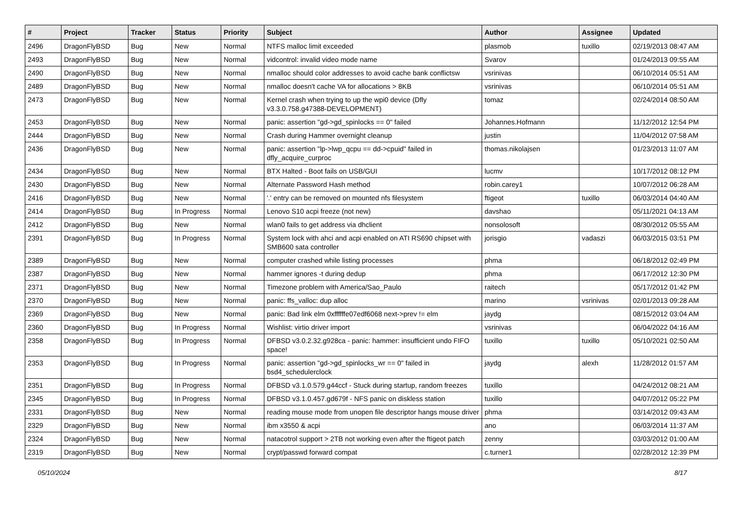| # | Project | Tracker | Status | Priority | Subject | Author | Assignee | Updated |
| --- | --- | --- | --- | --- | --- | --- | --- | --- |
| 2496 | DragonFlyBSD | Bug | New | Normal | NTFS malloc limit exceeded | plasmob | tuxillo | 02/19/2013 08:47 AM |
| 2493 | DragonFlyBSD | Bug | New | Normal | vidcontrol: invalid video mode name | Svarov | | 01/24/2013 09:55 AM |
| 2490 | DragonFlyBSD | Bug | New | Normal | nmalloc should color addresses to avoid cache bank conflictsw | vsrinivas | | 06/10/2014 05:51 AM |
| 2489 | DragonFlyBSD | Bug | New | Normal | nmalloc doesn't cache VA for allocations > 8KB | vsrinivas | | 06/10/2014 05:51 AM |
| 2473 | DragonFlyBSD | Bug | New | Normal | Kernel crash when trying to up the wpi0 device (Dfly v3.3.0.758.g47388-DEVELOPMENT) | tomaz | | 02/24/2014 08:50 AM |
| 2453 | DragonFlyBSD | Bug | New | Normal | panic: assertion "gd->gd_spinlocks == 0" failed | Johannes.Hofmann | | 11/12/2012 12:54 PM |
| 2444 | DragonFlyBSD | Bug | New | Normal | Crash during Hammer overnight cleanup | justin | | 11/04/2012 07:58 AM |
| 2436 | DragonFlyBSD | Bug | New | Normal | panic: assertion "lp->lwp_qcpu == dd->cpuid" failed in dfly_acquire_curproc | thomas.nikolajsen | | 01/23/2013 11:07 AM |
| 2434 | DragonFlyBSD | Bug | New | Normal | BTX Halted - Boot fails on USB/GUI | lucmv | | 10/17/2012 08:12 PM |
| 2430 | DragonFlyBSD | Bug | New | Normal | Alternate Password Hash method | robin.carey1 | | 10/07/2012 06:28 AM |
| 2416 | DragonFlyBSD | Bug | New | Normal | '.' entry can be removed on mounted nfs filesystem | ftigeot | tuxillo | 06/03/2014 04:40 AM |
| 2414 | DragonFlyBSD | Bug | In Progress | Normal | Lenovo S10 acpi freeze (not new) | davshao | | 05/11/2021 04:13 AM |
| 2412 | DragonFlyBSD | Bug | New | Normal | wlan0 fails to get address via dhclient | nonsolosoft | | 08/30/2012 05:55 AM |
| 2391 | DragonFlyBSD | Bug | In Progress | Normal | System lock with ahci and acpi enabled on ATI RS690 chipset with SMB600 sata controller | jorisgio | vadaszi | 06/03/2015 03:51 PM |
| 2389 | DragonFlyBSD | Bug | New | Normal | computer crashed while listing processes | phma | | 06/18/2012 02:49 PM |
| 2387 | DragonFlyBSD | Bug | New | Normal | hammer ignores -t during dedup | phma | | 06/17/2012 12:30 PM |
| 2371 | DragonFlyBSD | Bug | New | Normal | Timezone problem with America/Sao_Paulo | raitech | | 05/17/2012 01:42 PM |
| 2370 | DragonFlyBSD | Bug | New | Normal | panic: ffs_valloc: dup alloc | marino | vsrinivas | 02/01/2013 09:28 AM |
| 2369 | DragonFlyBSD | Bug | New | Normal | panic: Bad link elm 0xffffffe07edf6068 next->prev != elm | jaydg | | 08/15/2012 03:04 AM |
| 2360 | DragonFlyBSD | Bug | In Progress | Normal | Wishlist: virtio driver import | vsrinivas | | 06/04/2022 04:16 AM |
| 2358 | DragonFlyBSD | Bug | In Progress | Normal | DFBSD v3.0.2.32.g928ca - panic: hammer: insufficient undo FIFO space! | tuxillo | tuxillo | 05/10/2021 02:50 AM |
| 2353 | DragonFlyBSD | Bug | In Progress | Normal | panic: assertion "gd->gd_spinlocks_wr == 0" failed in bsd4_schedulerclock | jaydg | alexh | 11/28/2012 01:57 AM |
| 2351 | DragonFlyBSD | Bug | In Progress | Normal | DFBSD v3.1.0.579.g44ccf - Stuck during startup, random freezes | tuxillo | | 04/24/2012 08:21 AM |
| 2345 | DragonFlyBSD | Bug | In Progress | Normal | DFBSD v3.1.0.457.gd679f - NFS panic on diskless station | tuxillo | | 04/07/2012 05:22 PM |
| 2331 | DragonFlyBSD | Bug | New | Normal | reading mouse mode from unopen file descriptor hangs mouse driver | phma | | 03/14/2012 09:43 AM |
| 2329 | DragonFlyBSD | Bug | New | Normal | ibm x3550 & acpi | ano | | 06/03/2014 11:37 AM |
| 2324 | DragonFlyBSD | Bug | New | Normal | natacotrol support > 2TB not working even after the ftigeot patch | zenny | | 03/03/2012 01:00 AM |
| 2319 | DragonFlyBSD | Bug | New | Normal | crypt/passwd forward compat | c.turner1 | | 02/28/2012 12:39 PM |
05/10/2024 8/17